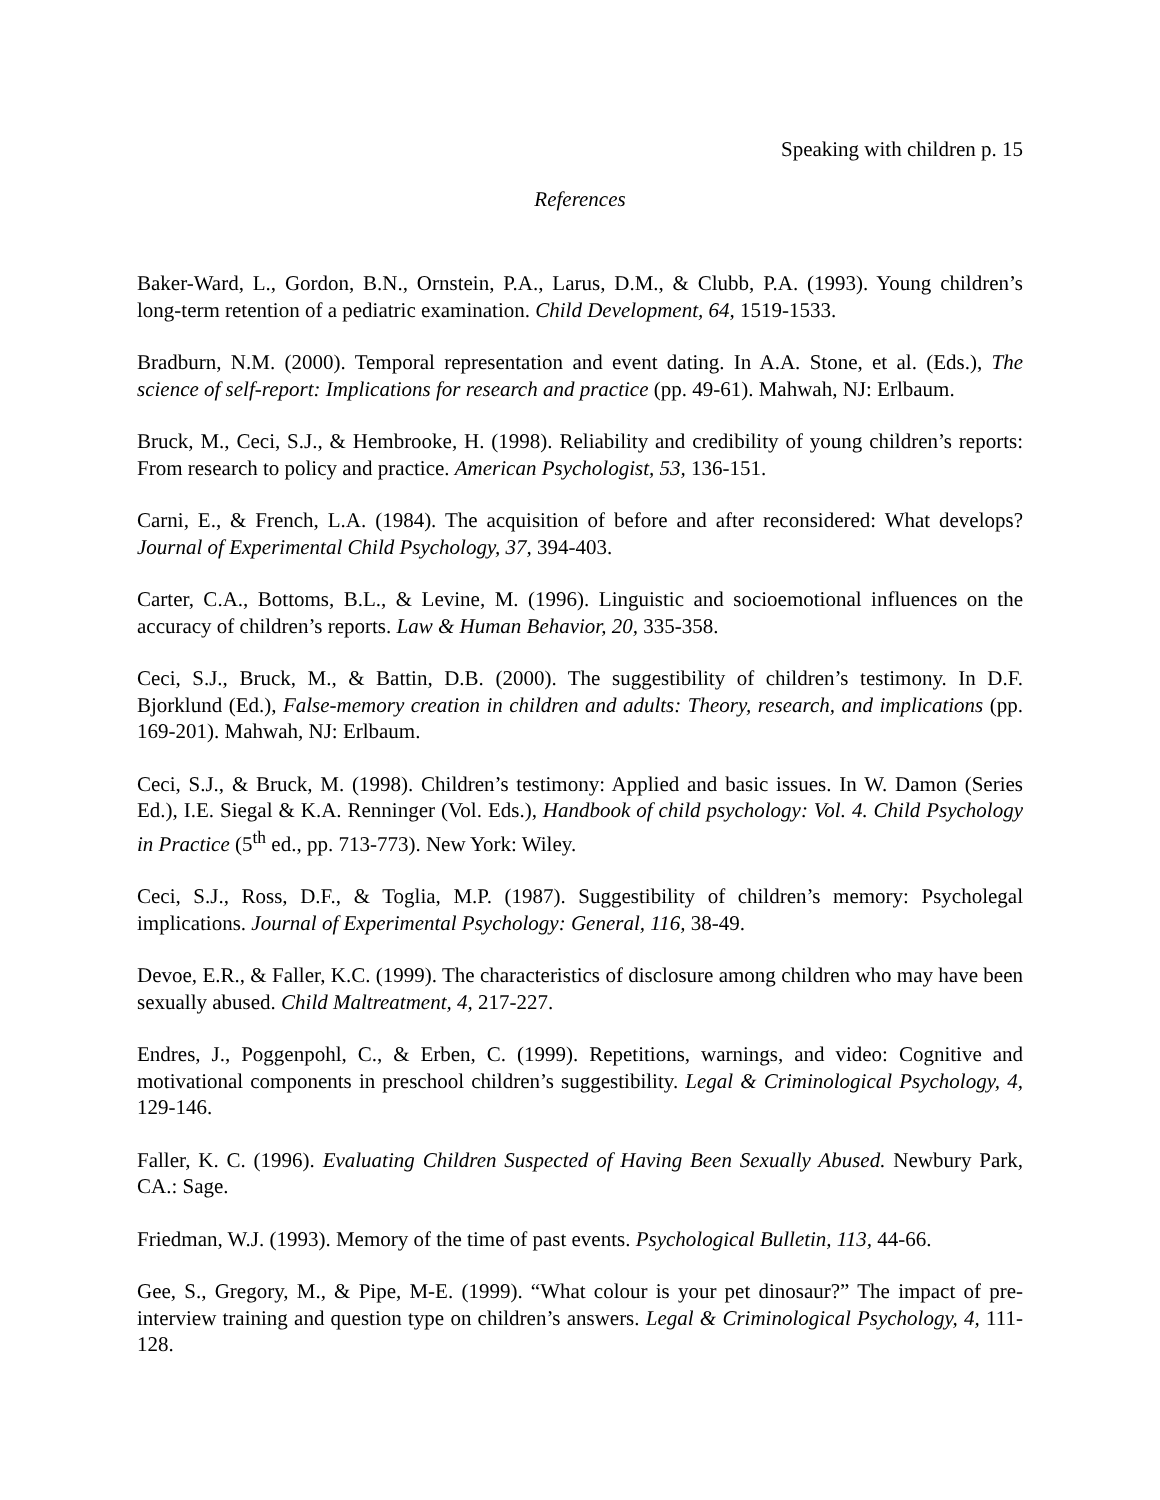Speaking with children p. 15
References
Baker-Ward, L., Gordon, B.N., Ornstein, P.A., Larus, D.M., & Clubb, P.A. (1993). Young children’s long-term retention of a pediatric examination. Child Development, 64, 1519-1533.
Bradburn, N.M. (2000). Temporal representation and event dating. In A.A. Stone, et al. (Eds.), The science of self-report: Implications for research and practice (pp. 49-61). Mahwah, NJ: Erlbaum.
Bruck, M., Ceci, S.J., & Hembrooke, H. (1998). Reliability and credibility of young children’s reports: From research to policy and practice. American Psychologist, 53, 136-151.
Carni, E., & French, L.A. (1984). The acquisition of before and after reconsidered: What develops? Journal of Experimental Child Psychology, 37, 394-403.
Carter, C.A., Bottoms, B.L., & Levine, M. (1996). Linguistic and socioemotional influences on the accuracy of children’s reports. Law & Human Behavior, 20, 335-358.
Ceci, S.J., Bruck, M., & Battin, D.B. (2000). The suggestibility of children’s testimony. In D.F. Bjorklund (Ed.), False-memory creation in children and adults: Theory, research, and implications (pp. 169-201). Mahwah, NJ: Erlbaum.
Ceci, S.J., & Bruck, M. (1998). Children’s testimony: Applied and basic issues. In W. Damon (Series Ed.), I.E. Siegal & K.A. Renninger (Vol. Eds.), Handbook of child psychology: Vol. 4. Child Psychology in Practice (5<sup>th</sup> ed., pp. 713-773). New York: Wiley.
Ceci, S.J., Ross, D.F., & Toglia, M.P. (1987). Suggestibility of children’s memory: Psycholegal implications. Journal of Experimental Psychology: General, 116, 38-49.
Devoe, E.R., & Faller, K.C. (1999). The characteristics of disclosure among children who may have been sexually abused. Child Maltreatment, 4, 217-227.
Endres, J., Poggenpohl, C., & Erben, C. (1999). Repetitions, warnings, and video: Cognitive and motivational components in preschool children’s suggestibility. Legal & Criminological Psychology, 4, 129-146.
Faller, K. C. (1996). Evaluating Children Suspected of Having Been Sexually Abused. Newbury Park, CA.: Sage.
Friedman, W.J. (1993). Memory of the time of past events. Psychological Bulletin, 113, 44-66.
Gee, S., Gregory, M., & Pipe, M-E. (1999). “What colour is your pet dinosaur?” The impact of pre-interview training and question type on children’s answers. Legal & Criminological Psychology, 4, 111-128.